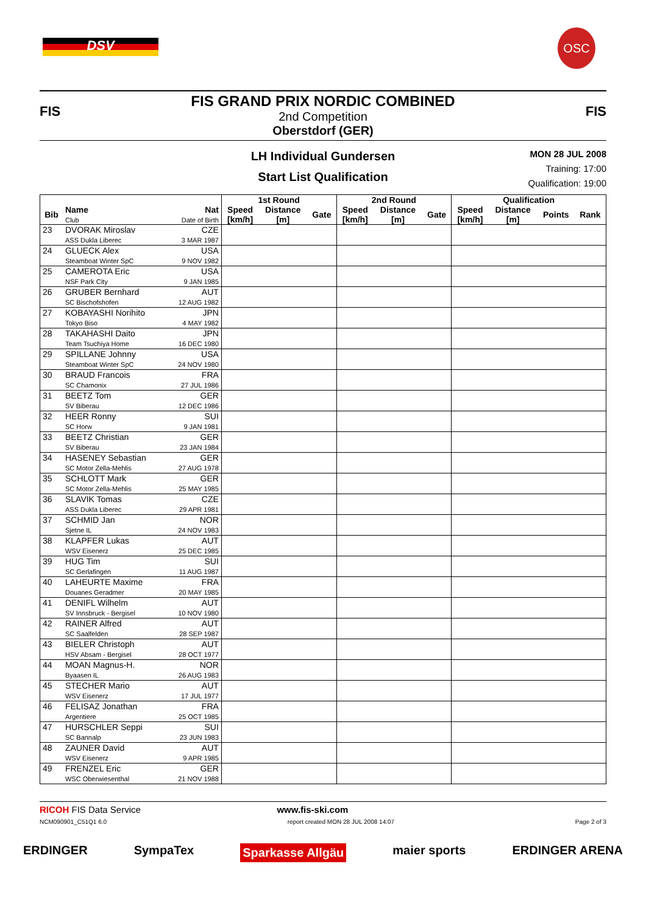DSV
OSC
FIS FIS
FIS GRAND PRIX NORDIC COMBINED
2nd Competition
Oberstdorf (GER)
LH Individual Gundersen
Start List Qualification
MON 28 JUL 2008
Training: 17:00
Qualification: 19:00
| | | | 1st Round | | | 2nd Round | | | Qualification | | | |
| --- | --- | --- | --- | --- | --- | --- | --- | --- | --- | --- | --- | --- |
| Bib | Name Club | Nat Date of Birth | Speed [km/h] | Distance [m] | Gate | Speed [km/h] | Distance [m] | Gate | Speed [km/h] | Distance [m] | Points | Rank |
| 23 | DVORAK Miroslav ASS Dukla Liberec | CZE 3 MAR 1987 | | | | | | | | | | |
| 24 | GLUECK Alex Steamboat Winter SpC | USA 9 NOV 1982 | | | | | | | | | | |
| 25 | CAMEROTA Eric NSF Park City | USA 9 JAN 1985 | | | | | | | | | | |
| 26 | GRUBER Bernhard SC Bischofshofen | AUT 12 AUG 1982 | | | | | | | | | | |
| 27 | KOBAYASHI Norihito Tokyo Biso | JPN 4 MAY 1982 | | | | | | | | | | |
| 28 | TAKAHASHI Daito Team Tsuchiya Home | JPN 16 DEC 1980 | | | | | | | | | | |
| 29 | SPILLANE Johnny Steamboat Winter SpC | USA 24 NOV 1980 | | | | | | | | | | |
| 30 | BRAUD Francois SC Chamonix | FRA 27 JUL 1986 | | | | | | | | | | |
| 31 | BEETZ Tom SV Biberau | GER 12 DEC 1986 | | | | | | | | | | |
| 32 | HEER Ronny SC Horw | SUI 9 JAN 1981 | | | | | | | | | | |
| 33 | BEETZ Christian SV Biberau | GER 23 JAN 1984 | | | | | | | | | | |
| 34 | HASENEY Sebastian SC Motor Zella-Mehlis | GER 27 AUG 1978 | | | | | | | | | | |
| 35 | SCHLOTT Mark SC Motor Zella-Mehlis | GER 25 MAY 1985 | | | | | | | | | | |
| 36 | SLAVIK Tomas ASS Dukla Liberec | CZE 29 APR 1981 | | | | | | | | | | |
| 37 | SCHMID Jan Sjetne IL | NOR 24 NOV 1983 | | | | | | | | | | |
| 38 | KLAPFER Lukas WSV Eisenerz | AUT 25 DEC 1985 | | | | | | | | | | |
| 39 | HUG Tim SC Gerlafingen | SUI 11 AUG 1987 | | | | | | | | | | |
| 40 | LAHEURTE Maxime Douanes Geradmer | FRA 20 MAY 1985 | | | | | | | | | | |
| 41 | DENIFL Wilhelm SV Innsbruck - Bergisel | AUT 10 NOV 1980 | | | | | | | | | | |
| 42 | RAINER Alfred SC Saalfelden | AUT 28 SEP 1987 | | | | | | | | | | |
| 43 | BIELER Christoph HSV Absam - Bergisel | AUT 28 OCT 1977 | | | | | | | | | | |
| 44 | MOAN Magnus-H. Byaasen IL | NOR 26 AUG 1983 | | | | | | | | | | |
| 45 | STECHER Mario WSV Eisenerz | AUT 17 JUL 1977 | | | | | | | | | | |
| 46 | FELISAZ Jonathan Argentiere | FRA 25 OCT 1985 | | | | | | | | | | |
| 47 | HURSCHLER Seppi SC Bannalp | SUI 23 JUN 1983 | | | | | | | | | | |
| 48 | ZAUNER David WSV Eisenerz | AUT 9 APR 1985 | | | | | | | | | | |
| 49 | FRENZEL Eric WSC Oberwiesenthal | GER 21 NOV 1988 | | | | | | | | | | |
RICOH FIS Data Service www.fis-ski.com
NCM090901_C51Q1 6.0 report created MON 28 JUL 2008 14:07 Page 2 of 3
ERDINGER SympaTex Sparkasse Allgäu maier sports ERDINGER ARENA